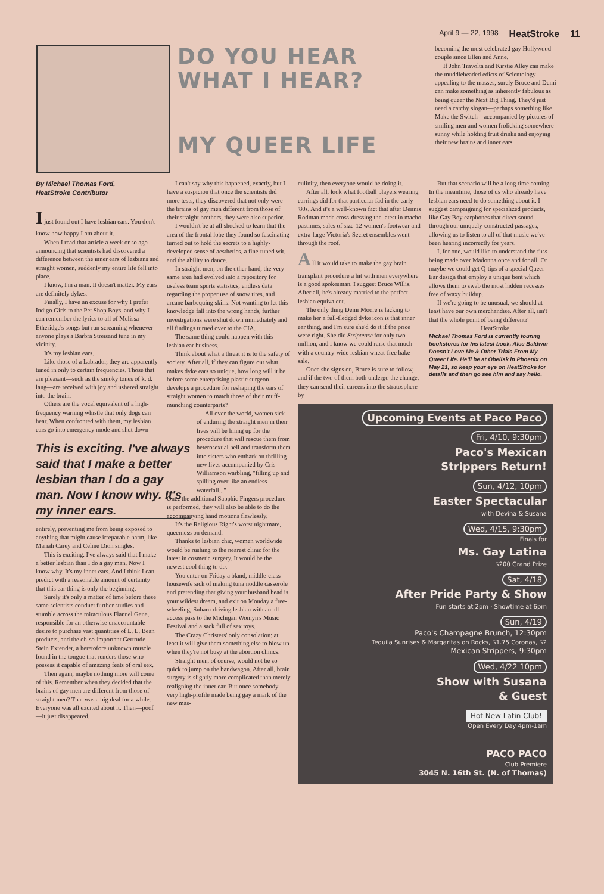April 9 — 22, 1998 HeatStroke 11
DO YOU HEAR
WHAT I HEAR?
MY QUEER LIFE
becoming the most celebrated gay Hollywood couple since Ellen and Anne.
If John Travolta and Kirstie Alley can make the muddleheaded edicts of Scientology appealing to the masses, surely Bruce and Demi can make something as inherently fabulous as being queer the Next Big Thing. They'd just need a catchy slogan—perhaps something like Make the Switch—accompanied by pictures of smiling men and women frolicking somewhere sunny while holding fruit drinks and enjoying their new brains and inner ears.
By Michael Thomas Ford,
HeatStroke Contributor
I just found out I have lesbian ears. You don't know how happy I am about it.
When I read that article a week or so ago announcing that scientists had discovered a difference between the inner ears of lesbians and straight women, suddenly my entire life fell into place.
I know, I'm a man. It doesn't matter. My ears are definitely dykes.
Finally, I have an excuse for why I prefer Indigo Girls to the Pet Shop Boys, and why I can remember the lyrics to all of Melissa Etheridge's songs but run screaming whenever anyone plays a Barbra Streisand tune in my vicinity.
It's my lesbian ears.
Like those of a Labrador, they are apparently tuned in only to certain frequencies. Those that are pleasant—such as the smoky tones of k. d. lang—are received with joy and ushered straight into the brain.
Others are the vocal equivalent of a high-frequency warning whistle that only dogs can hear. When confronted with them, my lesbian ears go into emergency mode and shut down
This is exciting. I've always said that I make a better lesbian than I do a gay man. Now I know why. It's my inner ears.
entirely, preventing me from being exposed to anything that might cause irreparable harm, like Mariah Carey and Celine Dion singles.
This is exciting. I've always said that I make a better lesbian than I do a gay man. Now I know why. It's my inner ears. And I think I can predict with a reasonable amount of certainty that this ear thing is only the beginning.
Surely it's only a matter of time before these same scientists conduct further studies and stumble across the miraculous Flannel Gene, responsible for an otherwise unaccountable desire to purchase vast quantities of L. L. Bean products, and the oh-so-important Gertrude Stein Extender, a heretofore unknown muscle found in the tongue that renders those who possess it capable of amazing feats of oral sex.
Then again, maybe nothing more will come of this. Remember when they decided that the brains of gay men are different from those of straight men? That was a big deal for a while. Everyone was all excited about it. Then—poof—it just disappeared.
I can't say why this happened, exactly, but I have a suspicion that once the scientists did more tests, they discovered that not only were the brains of gay men different from those of their straight brothers, they were also superior.
I wouldn't be at all shocked to learn that the area of the frontal lobe they found so fascinating turned out to hold the secrets to a highly-developed sense of aesthetics, a fine-tuned wit, and the ability to dance.
In straight men, on the other hand, the very same area had evolved into a repository for useless team sports statistics, endless data regarding the proper use of snow tires, and arcane barbequing skills. Not wanting to let this knowledge fall into the wrong hands, further investigations were shut down immediately and all findings turned over to the CIA.
The same thing could happen with this lesbian ear business.
Think about what a threat it is to the safety of society. After all, if they can figure out what makes dyke ears so unique, how long will it be before some enterprising plastic surgeon develops a procedure for reshaping the ears of straight women to match those of their muff-munching counterparts?
All over the world, women sick of enduring the straight men in their lives will be lining up for the procedure that will rescue them from heterosexual hell and transform them into sisters who embark on thrilling new lives accompanied by Cris Williamson warbling, "filling up and spilling over like an endless waterfall..."
Once the additional Sapphic Fingers procedure is performed, they will also be able to do the accompanying hand motions flawlessly.
It's the Religious Right's worst nightmare, queerness on demand.
Thanks to lesbian chic, women worldwide would be rushing to the nearest clinic for the latest in cosmetic surgery. It would be the newest cool thing to do.
You enter on Friday a bland, middle-class housewife sick of making tuna noddle casserole and pretending that giving your husband head is your wildest dream, and exit on Monday a free-wheeling, Subaru-driving lesbian with an all-access pass to the Michigan Womyn's Music Festival and a sack full of sex toys.
The Crazy Christers' only consolation: at least it will give them something else to blow up when they're not busy at the abortion clinics.
Straight men, of course, would not be so quick to jump on the bandwagon. After all, brain surgery is slightly more complicated than merely realigning the inner ear. But once somebody very high-profile made being gay a mark of the new mas-
culinity, then everyone would be doing it.
After all, look what football players wearing earrings did for that particular fad in the early '80s. And it's a well-known fact that after Dennis Rodman made cross-dressing the latest in macho pastimes, sales of size-12 women's footwear and extra-large Victoria's Secret ensembles went through the roof.
A ll it would take to make the gay brain transplant procedure a hit with men everywhere is a good spokesman. I suggest Bruce Willis. After all, he's already married to the perfect lesbian equivalent.
The only thing Demi Moore is lacking to make her a full-fledged dyke icon is that inner ear thing, and I'm sure she'd do it if the price were right. She did Striptease for only two million, and I know we could raise that much with a country-wide lesbian wheat-free bake sale.
Once she signs on, Bruce is sure to follow, and if the two of them both undergo the change, they can send their careers into the stratosphere by
But that scenario will be a long time coming. In the meantime, those of us who already have lesbian ears need to do something about it. I suggest campaigning for specialized products, like Gay Boy earphones that direct sound through our uniquely-constructed passages, allowing us to listen to all of that music we've been hearing incorrectly for years.
I, for one, would like to understand the fuss being made over Madonna once and for all. Or maybe we could get Q-tips of a special Queer Ear design that employ a unique bent which allows them to swab the most hidden recesses free of waxy buildup.
If we're going to be unusual, we should at least have our own merchandise. After all, isn't that the whole point of being different?
HeatStroke
Michael Thomas Ford is currently touring bookstores for his latest book, Alec Baldwin Doesn't Love Me & Other Trials From My Queer Life. He'll be at Obelisk in Phoenix on May 21, so keep your eye on HeatStroke for details and then go see him and say hello.
Upcoming Events at Paco Paco
Fri, 4/10, 9:30pm
Paco's Mexican
Strippers Return!
Sun, 4/12, 10pm
Easter Spectacular
with Devina & Susana
Wed, 4/15, 9:30pm
Finals for
Ms. Gay Latina
$200 Grand Prize
Sat, 4/18
After Pride Party & Show
Fun starts at 2pm · Showtime at 6pm
Sun, 4/19
Paco's Champagne Brunch, 12:30pm
Tequila Sunrises & Margaritas on Rocks, $1.75 Coronas, $2
Mexican Strippers, 9:30pm
Wed, 4/22 10pm
Show with Susana
& Guest
Hot New Latin Club!
Open Every Day 4pm-1am
PACO PACO
Club Premiere
3045 N. 16th St. (N. of Thomas)